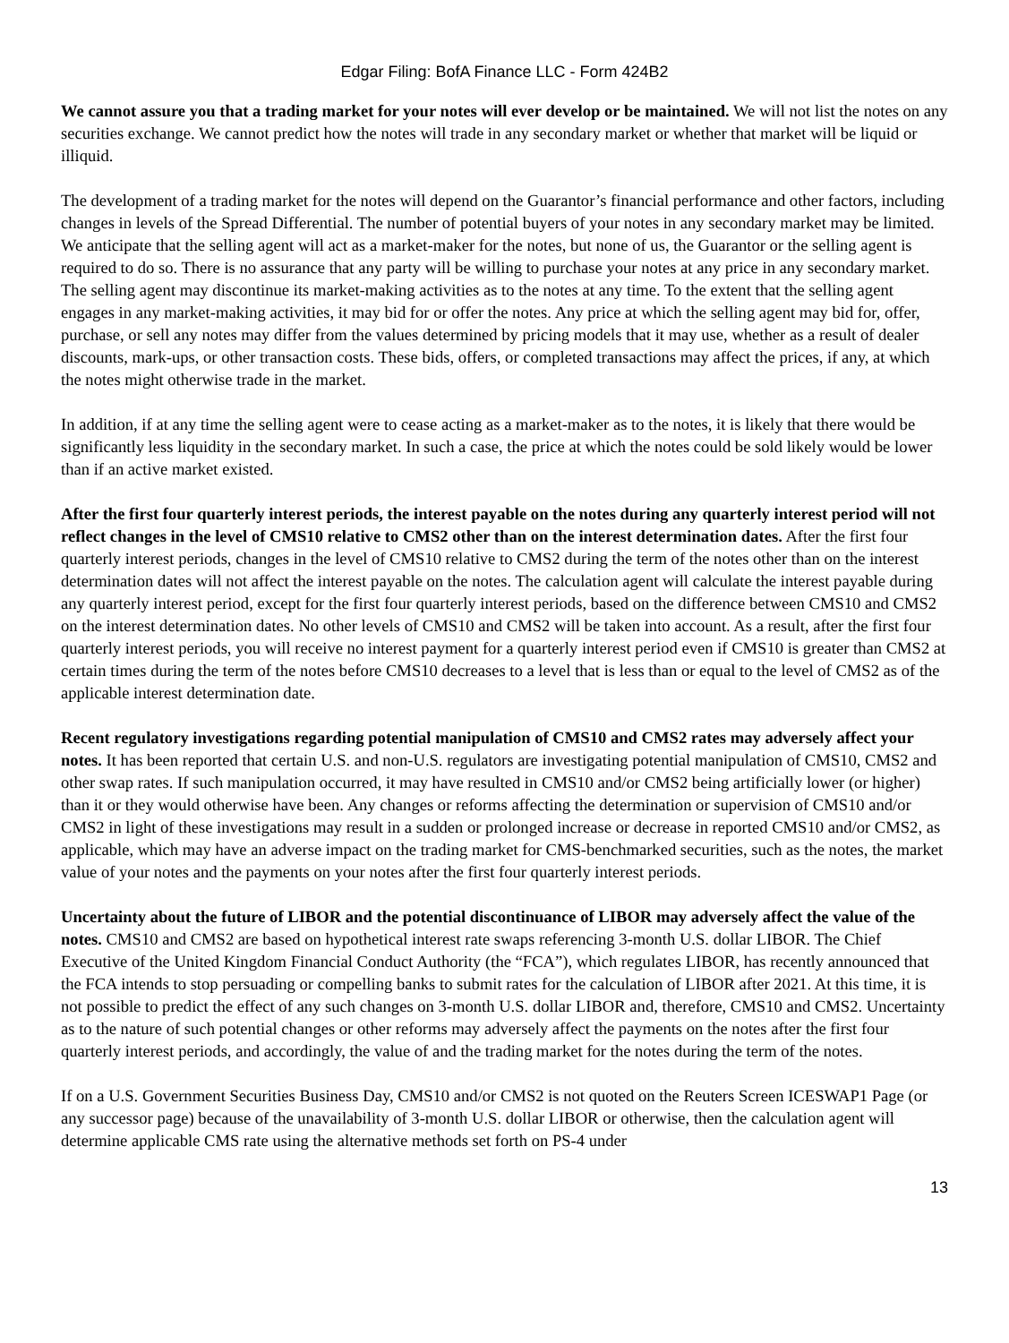Edgar Filing: BofA Finance LLC - Form 424B2
We cannot assure you that a trading market for your notes will ever develop or be maintained. We will not list the notes on any securities exchange. We cannot predict how the notes will trade in any secondary market or whether that market will be liquid or illiquid.
The development of a trading market for the notes will depend on the Guarantor’s financial performance and other factors, including changes in levels of the Spread Differential. The number of potential buyers of your notes in any secondary market may be limited. We anticipate that the selling agent will act as a market-maker for the notes, but none of us, the Guarantor or the selling agent is required to do so. There is no assurance that any party will be willing to purchase your notes at any price in any secondary market. The selling agent may discontinue its market-making activities as to the notes at any time. To the extent that the selling agent engages in any market-making activities, it may bid for or offer the notes. Any price at which the selling agent may bid for, offer, purchase, or sell any notes may differ from the values determined by pricing models that it may use, whether as a result of dealer discounts, mark-ups, or other transaction costs. These bids, offers, or completed transactions may affect the prices, if any, at which the notes might otherwise trade in the market.
In addition, if at any time the selling agent were to cease acting as a market-maker as to the notes, it is likely that there would be significantly less liquidity in the secondary market. In such a case, the price at which the notes could be sold likely would be lower than if an active market existed.
After the first four quarterly interest periods, the interest payable on the notes during any quarterly interest period will not reflect changes in the level of CMS10 relative to CMS2 other than on the interest determination dates. After the first four quarterly interest periods, changes in the level of CMS10 relative to CMS2 during the term of the notes other than on the interest determination dates will not affect the interest payable on the notes. The calculation agent will calculate the interest payable during any quarterly interest period, except for the first four quarterly interest periods, based on the difference between CMS10 and CMS2 on the interest determination dates. No other levels of CMS10 and CMS2 will be taken into account. As a result, after the first four quarterly interest periods, you will receive no interest payment for a quarterly interest period even if CMS10 is greater than CMS2 at certain times during the term of the notes before CMS10 decreases to a level that is less than or equal to the level of CMS2 as of the applicable interest determination date.
Recent regulatory investigations regarding potential manipulation of CMS10 and CMS2 rates may adversely affect your notes. It has been reported that certain U.S. and non-U.S. regulators are investigating potential manipulation of CMS10, CMS2 and other swap rates. If such manipulation occurred, it may have resulted in CMS10 and/or CMS2 being artificially lower (or higher) than it or they would otherwise have been. Any changes or reforms affecting the determination or supervision of CMS10 and/or CMS2 in light of these investigations may result in a sudden or prolonged increase or decrease in reported CMS10 and/or CMS2, as applicable, which may have an adverse impact on the trading market for CMS-benchmarked securities, such as the notes, the market value of your notes and the payments on your notes after the first four quarterly interest periods.
Uncertainty about the future of LIBOR and the potential discontinuance of LIBOR may adversely affect the value of the notes. CMS10 and CMS2 are based on hypothetical interest rate swaps referencing 3-month U.S. dollar LIBOR. The Chief Executive of the United Kingdom Financial Conduct Authority (the “FCA”), which regulates LIBOR, has recently announced that the FCA intends to stop persuading or compelling banks to submit rates for the calculation of LIBOR after 2021. At this time, it is not possible to predict the effect of any such changes on 3-month U.S. dollar LIBOR and, therefore, CMS10 and CMS2. Uncertainty as to the nature of such potential changes or other reforms may adversely affect the payments on the notes after the first four quarterly interest periods, and accordingly, the value of and the trading market for the notes during the term of the notes.
If on a U.S. Government Securities Business Day, CMS10 and/or CMS2 is not quoted on the Reuters Screen ICESWAP1 Page (or any successor page) because of the unavailability of 3-month U.S. dollar LIBOR or otherwise, then the calculation agent will determine applicable CMS rate using the alternative methods set forth on PS-4 under
13